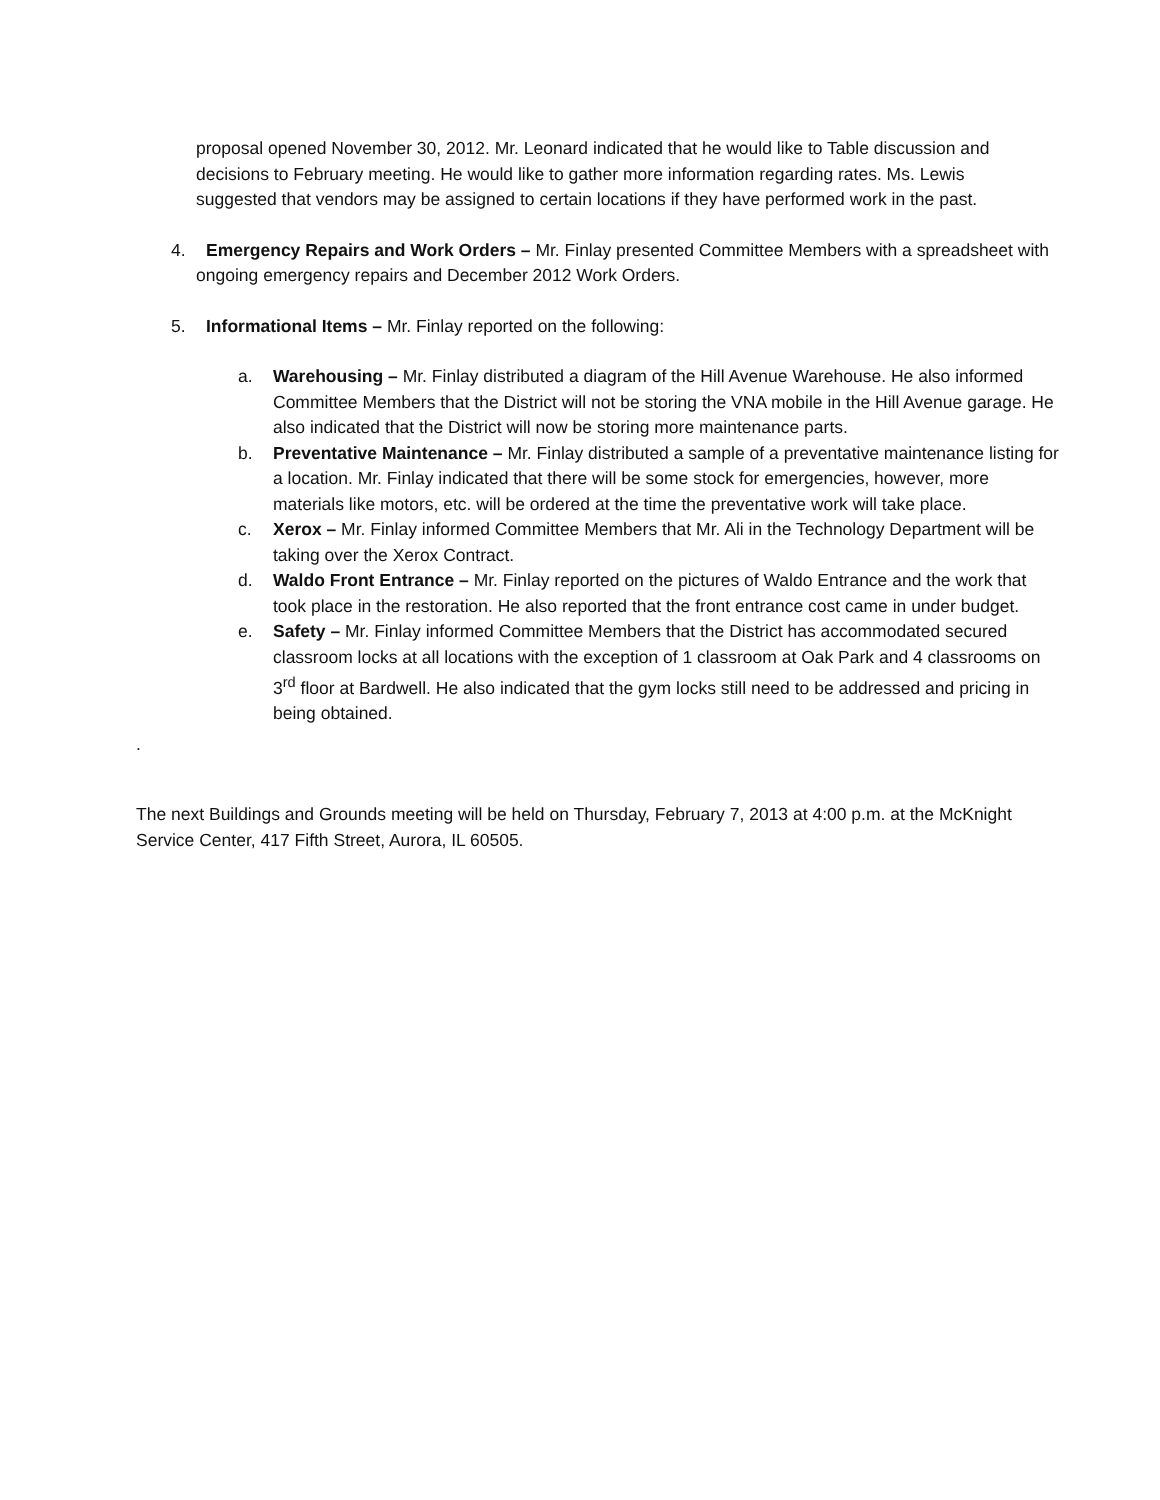proposal opened November 30, 2012. Mr. Leonard indicated that he would like to Table discussion and decisions to February meeting. He would like to gather more information regarding rates. Ms. Lewis suggested that vendors may be assigned to certain locations if they have performed work in the past.
4. Emergency Repairs and Work Orders – Mr. Finlay presented Committee Members with a spreadsheet with ongoing emergency repairs and December 2012 Work Orders.
5. Informational Items – Mr. Finlay reported on the following:
a. Warehousing – Mr. Finlay distributed a diagram of the Hill Avenue Warehouse. He also informed Committee Members that the District will not be storing the VNA mobile in the Hill Avenue garage. He also indicated that the District will now be storing more maintenance parts.
b. Preventative Maintenance – Mr. Finlay distributed a sample of a preventative maintenance listing for a location. Mr. Finlay indicated that there will be some stock for emergencies, however, more materials like motors, etc. will be ordered at the time the preventative work will take place.
c. Xerox – Mr. Finlay informed Committee Members that Mr. Ali in the Technology Department will be taking over the Xerox Contract.
d. Waldo Front Entrance – Mr. Finlay reported on the pictures of Waldo Entrance and the work that took place in the restoration. He also reported that the front entrance cost came in under budget.
e. Safety – Mr. Finlay informed Committee Members that the District has accommodated secured classroom locks at all locations with the exception of 1 classroom at Oak Park and 4 classrooms on 3<sup>rd</sup> floor at Bardwell. He also indicated that the gym locks still need to be addressed and pricing in being obtained.
.
The next Buildings and Grounds meeting will be held on Thursday, February 7, 2013 at 4:00 p.m. at the McKnight Service Center, 417 Fifth Street, Aurora, IL 60505.